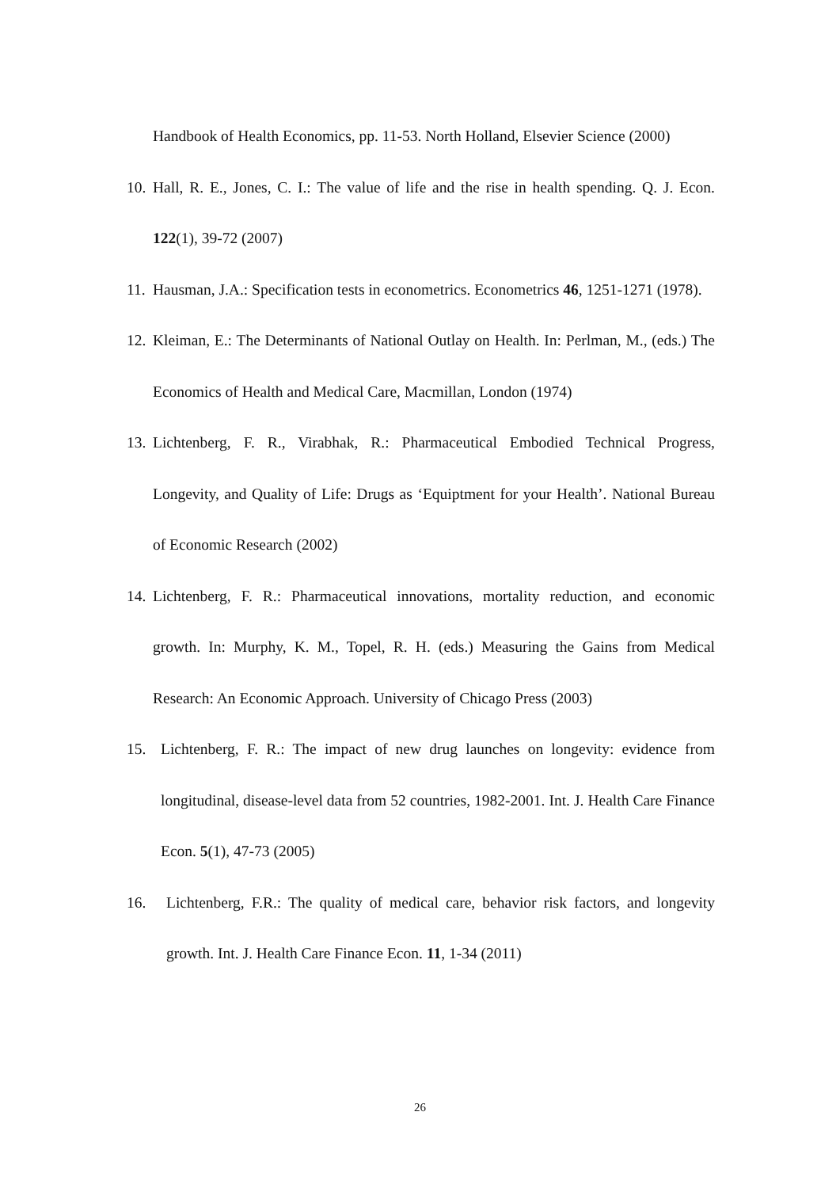Handbook of Health Economics, pp. 11-53. North Holland, Elsevier Science (2000)
10. Hall, R. E., Jones, C. I.: The value of life and the rise in health spending. Q. J. Econ. 122(1), 39-72 (2007)
11. Hausman, J.A.: Specification tests in econometrics. Econometrics 46, 1251-1271 (1978).
12. Kleiman, E.: The Determinants of National Outlay on Health. In: Perlman, M., (eds.) The Economics of Health and Medical Care, Macmillan, London (1974)
13. Lichtenberg, F. R., Virabhak, R.: Pharmaceutical Embodied Technical Progress, Longevity, and Quality of Life: Drugs as ‘Equiptment for your Health’. National Bureau of Economic Research (2002)
14. Lichtenberg, F. R.: Pharmaceutical innovations, mortality reduction, and economic growth. In: Murphy, K. M., Topel, R. H. (eds.) Measuring the Gains from Medical Research: An Economic Approach. University of Chicago Press (2003)
15. Lichtenberg, F. R.: The impact of new drug launches on longevity: evidence from longitudinal, disease-level data from 52 countries, 1982-2001. Int. J. Health Care Finance Econ. 5(1), 47-73 (2005)
16. Lichtenberg, F.R.: The quality of medical care, behavior risk factors, and longevity growth. Int. J. Health Care Finance Econ. 11, 1-34 (2011)
26